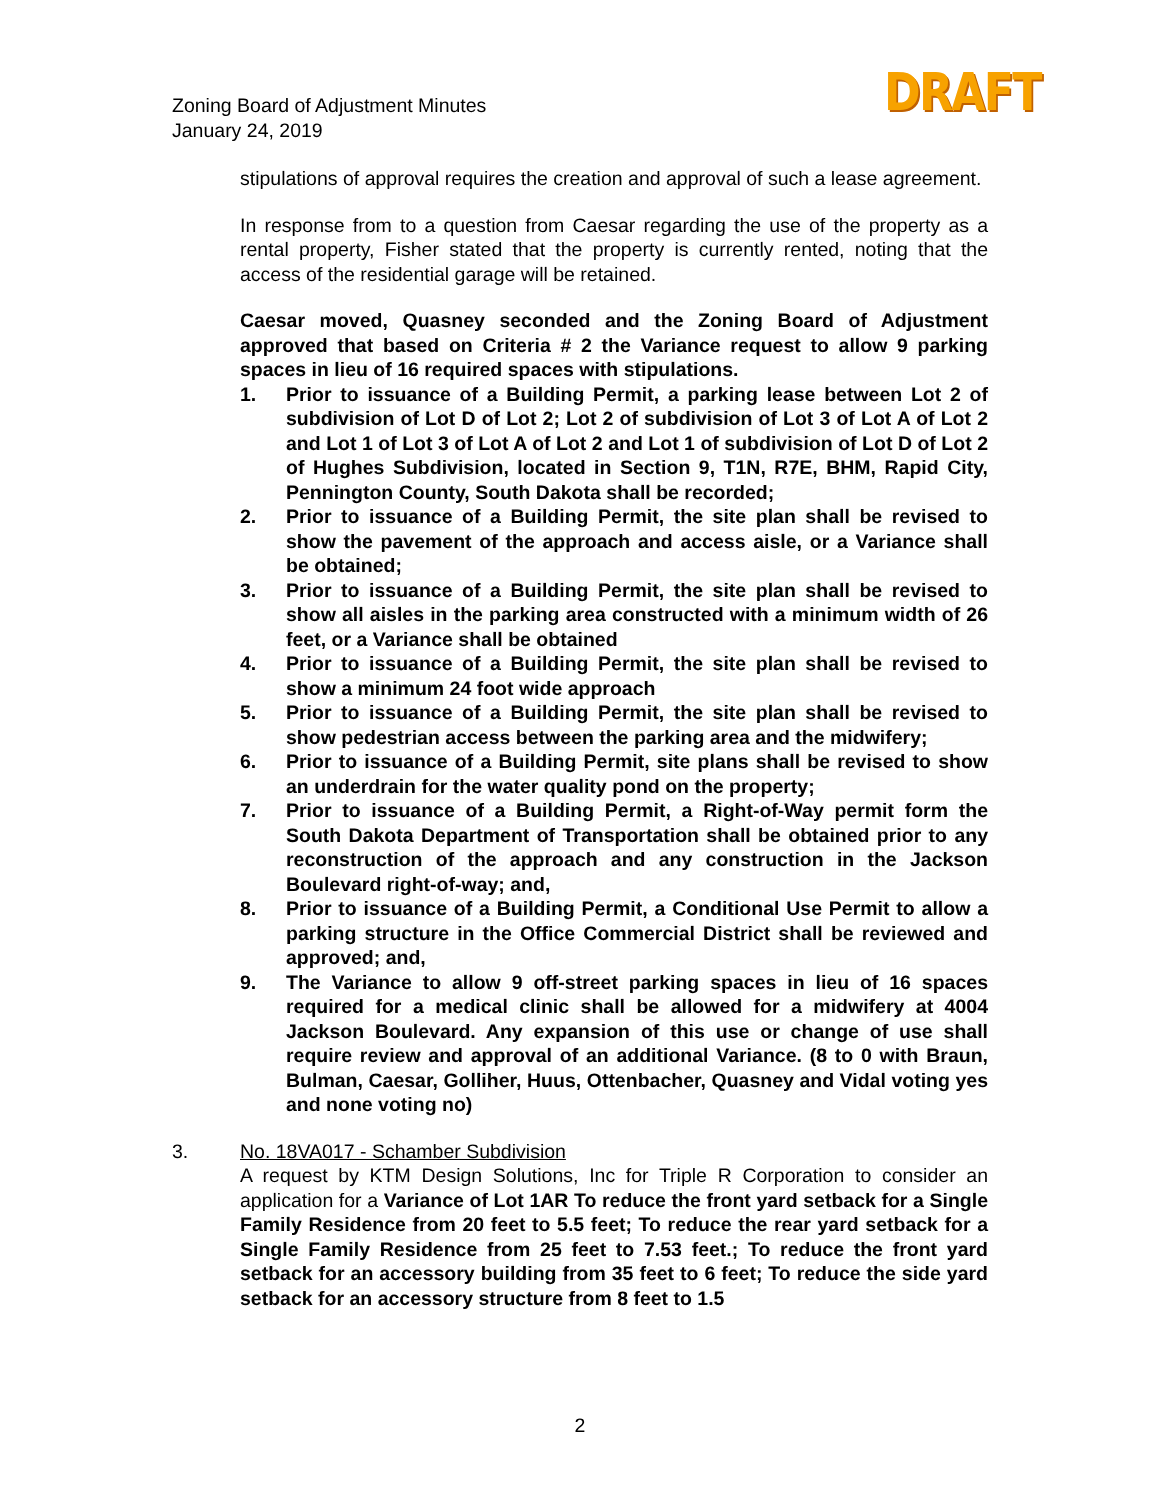Zoning Board of Adjustment Minutes
January 24, 2019
DRAFT
stipulations of approval requires the creation and approval of such a lease agreement.
In response from to a question from Caesar regarding the use of the property as a rental property, Fisher stated that the property is currently rented, noting that the access of the residential garage will be retained.
Caesar moved, Quasney seconded and the Zoning Board of Adjustment approved that based on Criteria # 2 the Variance request to allow 9 parking spaces in lieu of 16 required spaces with stipulations.
1. Prior to issuance of a Building Permit, a parking lease between Lot 2 of subdivision of Lot D of Lot 2; Lot 2 of subdivision of Lot 3 of Lot A of Lot 2 and Lot 1 of Lot 3 of Lot A of Lot 2 and Lot 1 of subdivision of Lot D of Lot 2 of Hughes Subdivision, located in Section 9, T1N, R7E, BHM, Rapid City, Pennington County, South Dakota shall be recorded;
2. Prior to issuance of a Building Permit, the site plan shall be revised to show the pavement of the approach and access aisle, or a Variance shall be obtained;
3. Prior to issuance of a Building Permit, the site plan shall be revised to show all aisles in the parking area constructed with a minimum width of 26 feet, or a Variance shall be obtained
4. Prior to issuance of a Building Permit, the site plan shall be revised to show a minimum 24 foot wide approach
5. Prior to issuance of a Building Permit, the site plan shall be revised to show pedestrian access between the parking area and the midwifery;
6. Prior to issuance of a Building Permit, site plans shall be revised to show an underdrain for the water quality pond on the property;
7. Prior to issuance of a Building Permit, a Right-of-Way permit form the South Dakota Department of Transportation shall be obtained prior to any reconstruction of the approach and any construction in the Jackson Boulevard right-of-way; and,
8. Prior to issuance of a Building Permit, a Conditional Use Permit to allow a parking structure in the Office Commercial District shall be reviewed and approved; and,
9. The Variance to allow 9 off-street parking spaces in lieu of 16 spaces required for a medical clinic shall be allowed for a midwifery at 4004 Jackson Boulevard. Any expansion of this use or change of use shall require review and approval of an additional Variance. (8 to 0 with Braun, Bulman, Caesar, Golliher, Huus, Ottenbacher, Quasney and Vidal voting yes and none voting no)
3. No. 18VA017 - Schamber Subdivision
A request by KTM Design Solutions, Inc for Triple R Corporation to consider an application for a Variance of Lot 1AR To reduce the front yard setback for a Single Family Residence from 20 feet to 5.5 feet; To reduce the rear yard setback for a Single Family Residence from 25 feet to 7.53 feet.; To reduce the front yard setback for an accessory building from 35 feet to 6 feet; To reduce the side yard setback for an accessory structure from 8 feet to 1.5
2